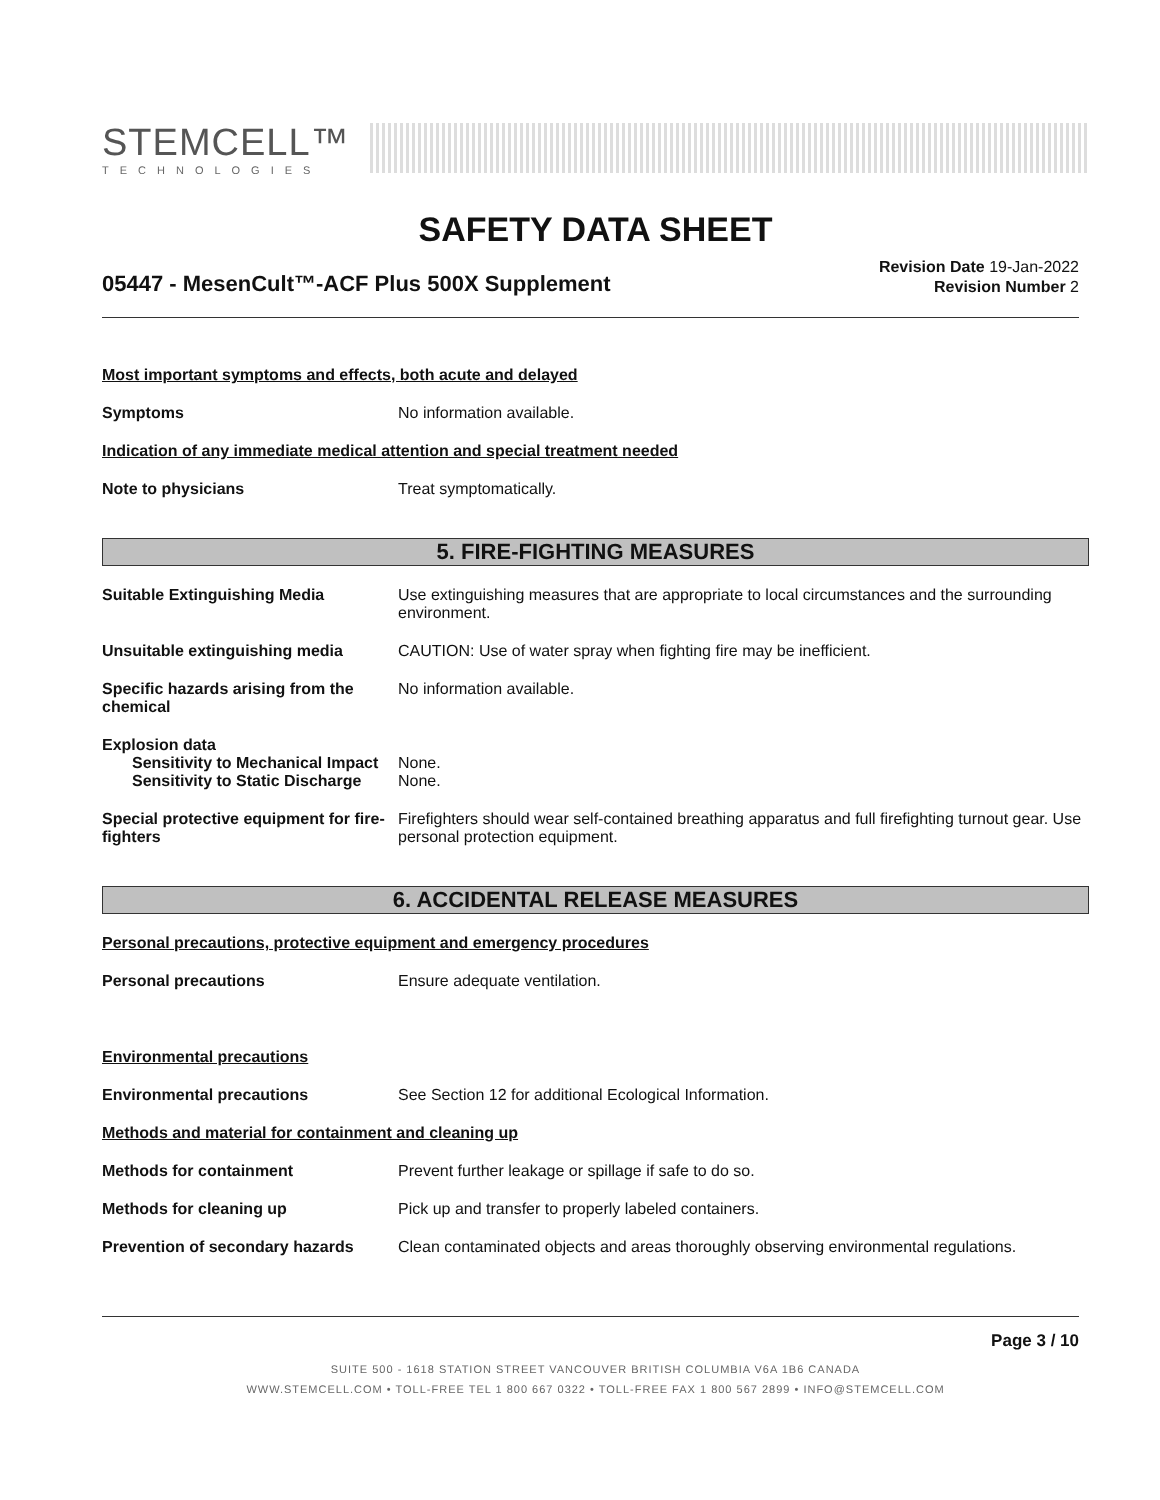STEMCELL™
TECHNOLOGIES
SAFETY DATA SHEET
05447 - MesenCult™-ACF Plus 500X Supplement
Revision Date 19-Jan-2022
Revision Number 2
Most important symptoms and effects, both acute and delayed
Symptoms No information available.
Indication of any immediate medical attention and special treatment needed
Note to physicians Treat symptomatically.
5. FIRE-FIGHTING MEASURES
Suitable Extinguishing Media Use extinguishing measures that are appropriate to local circumstances and the surrounding environment.
Unsuitable extinguishing media CAUTION: Use of water spray when fighting fire may be inefficient.
Specific hazards arising from the chemical
No information available.
Explosion data
Sensitivity to Mechanical Impact
None.
Sensitivity to Static Discharge
None.
Special protective equipment for fire-fighters
Firefighters should wear self-contained breathing apparatus and full firefighting turnout gear. Use personal protection equipment.
6. ACCIDENTAL RELEASE MEASURES
Personal precautions, protective equipment and emergency procedures
Personal precautions Ensure adequate ventilation.
Environmental precautions
Environmental precautions See Section 12 for additional Ecological Information.
Methods and material for containment and cleaning up
Methods for containment Prevent further leakage or spillage if safe to do so.
Methods for cleaning up Pick up and transfer to properly labeled containers.
Prevention of secondary hazards
Clean contaminated objects and areas thoroughly observing environmental regulations.
Page 3 / 10
SUITE 500 - 1618 STATION STREET VANCOUVER BRITISH COLUMBIA V6A 1B6 CANADA
WWW.STEMCELL.COM • TOLL-FREE TEL 1 800 667 0322 • TOLL-FREE FAX 1 800 567 2899 • INFO@STEMCELL.COM